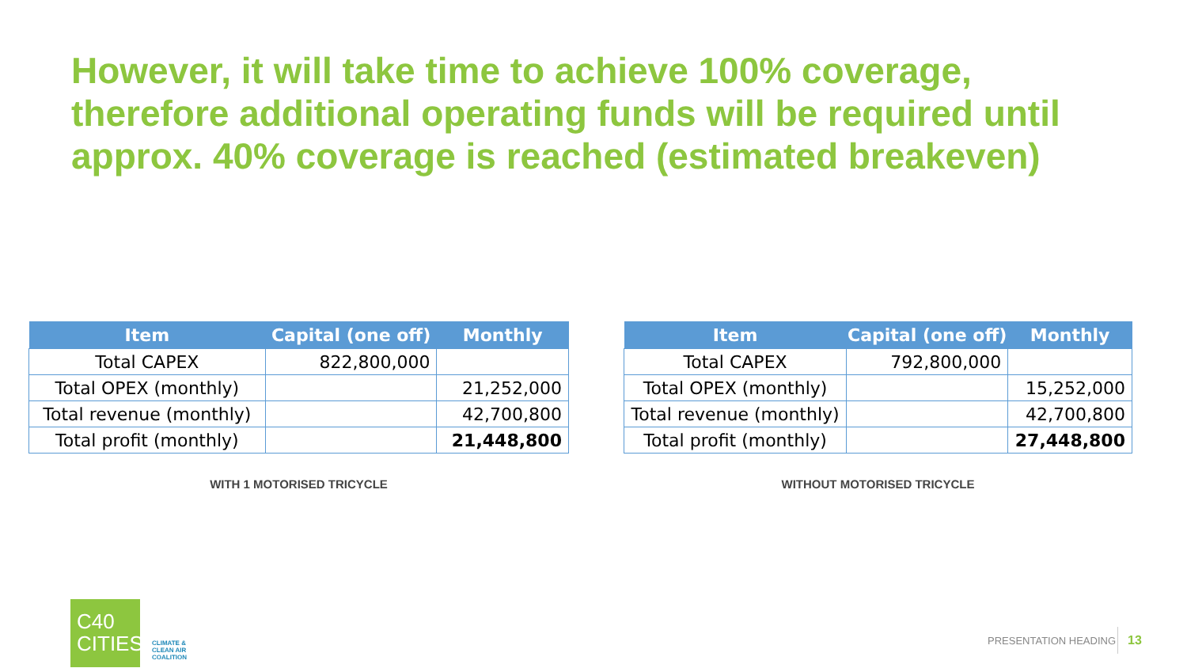However, it will take time to achieve 100% coverage, therefore additional operating funds will be required until approx. 40% coverage is reached (estimated breakeven)
| Item | Capital (one off) | Monthly |
| --- | --- | --- |
| Total CAPEX | 822,800,000 | |
| Total OPEX (monthly) | | 21,252,000 |
| Total revenue (monthly) | | 42,700,800 |
| Total profit (monthly) | | 21,448,800 |
WITH 1 MOTORISED TRICYCLE
| Item | Capital (one off) | Monthly |
| --- | --- | --- |
| Total CAPEX | 792,800,000 | |
| Total OPEX (monthly) | | 15,252,000 |
| Total revenue (monthly) | | 42,700,800 |
| Total profit (monthly) | | 27,448,800 |
WITHOUT MOTORISED TRICYCLE
C40
CITIES
CLIMATE &
CLEAN AIR
COALITION
PRESENTATION HEADING 13